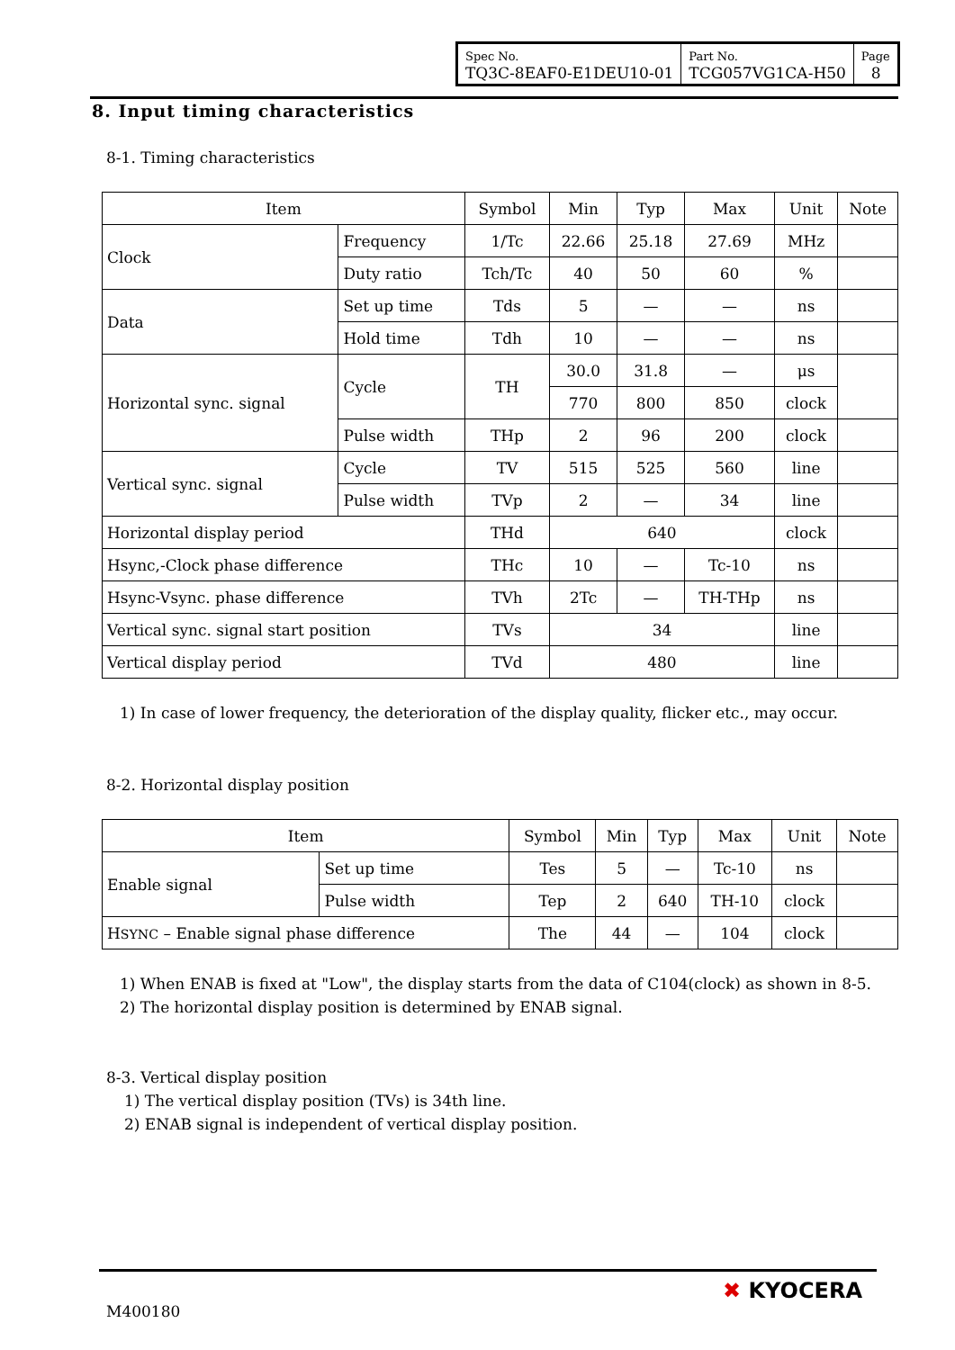| Spec No. TQ3C-8EAF0-E1DEU10-01 | Part No. TCG057VG1CA-H50 | Page 8 |
8. Input timing characteristics
8-1. Timing characteristics
| Item | | Symbol | Min | Typ | Max | Unit | Note |
| --- | --- | --- | --- | --- | --- | --- | --- |
| Clock | Frequency | 1/Tc | 22.66 | 25.18 | 27.69 | MHz | |
| | Duty ratio | Tch/Tc | 40 | 50 | 60 | % | |
| Data | Set up time | Tds | 5 | — | — | ns | |
| | Hold time | Tdh | 10 | — | — | ns | |
| Horizontal sync. signal | Cycle | TH | 30.0 | 31.8 | — | μs | |
| | | | 770 | 800 | 850 | clock | |
| | Pulse width | THp | 2 | 96 | 200 | clock | |
| Vertical sync. signal | Cycle | TV | 515 | 525 | 560 | line | |
| | Pulse width | TVp | 2 | — | 34 | line | |
| Horizontal display period | | THd | 640 | | | clock | |
| Hsync,-Clock phase difference | | THc | 10 | — | Tc-10 | ns | |
| Hsync-Vsync. phase difference | | TVh | 2Tc | — | TH-THp | ns | |
| Vertical sync. signal start position | | TVs | 34 | | | line | |
| Vertical display period | | TVd | 480 | | | line | |
1) In case of lower frequency, the deterioration of the display quality, flicker etc., may occur.
8-2. Horizontal display position
| Item | | Symbol | Min | Typ | Max | Unit | Note |
| --- | --- | --- | --- | --- | --- | --- | --- |
| Enable signal | Set up time | Tes | 5 | — | Tc-10 | ns | |
| | Pulse width | Tep | 2 | 640 | TH-10 | clock | |
| H SYNC – Enable signal phase difference | | The | 44 | — | 104 | clock | |
1) When ENAB is fixed at "Low", the display starts from the data of C104(clock) as shown in 8-5.
2) The horizontal display position is determined by ENAB signal.
8-3. Vertical display position
1) The vertical display position (TVs) is 34th line.
2) ENAB signal is independent of vertical display position.
M400180
✖ KYOCERA